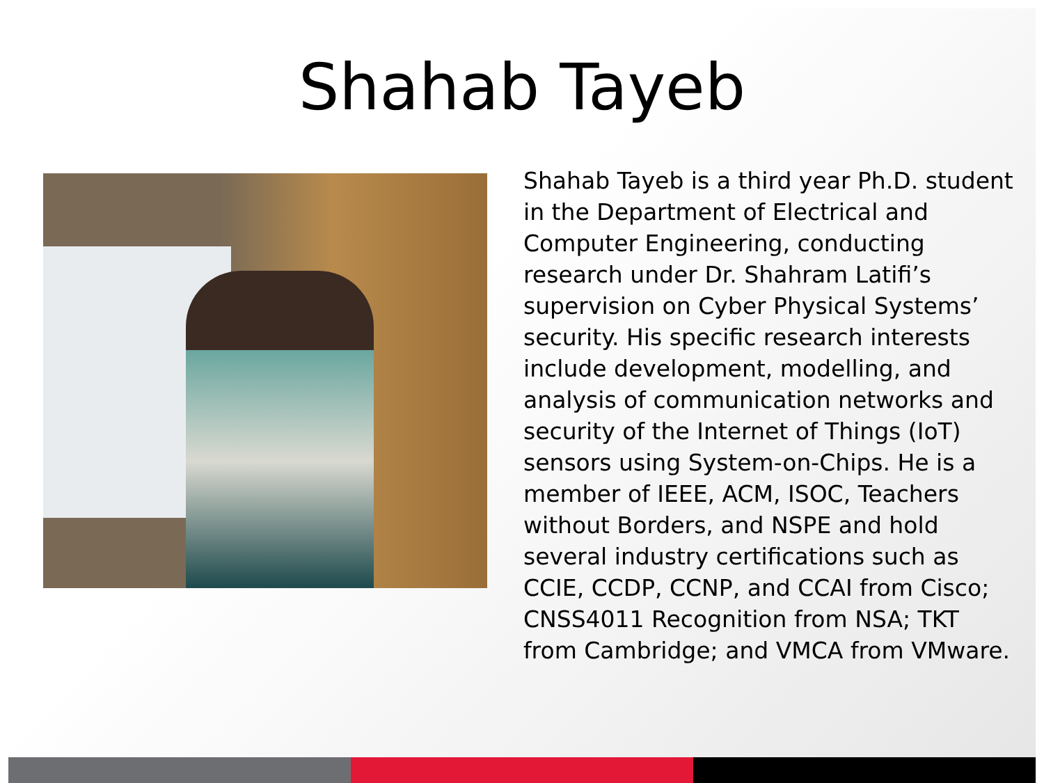Shahab Tayeb
Shahab Tayeb is a third year Ph.D. student in the Department of Electrical and Computer Engineering, conducting research under Dr. Shahram Latifi’s supervision on Cyber Physical Systems’ security. His specific research interests include development, modelling, and analysis of communication networks and security of the Internet of Things (IoT) sensors using System-on-Chips. He is a member of IEEE, ACM, ISOC, Teachers without Borders, and NSPE and hold several industry certifications such as CCIE, CCDP, CCNP, and CCAI from Cisco; CNSS4011 Recognition from NSA; TKT from Cambridge; and VMCA from VMware.